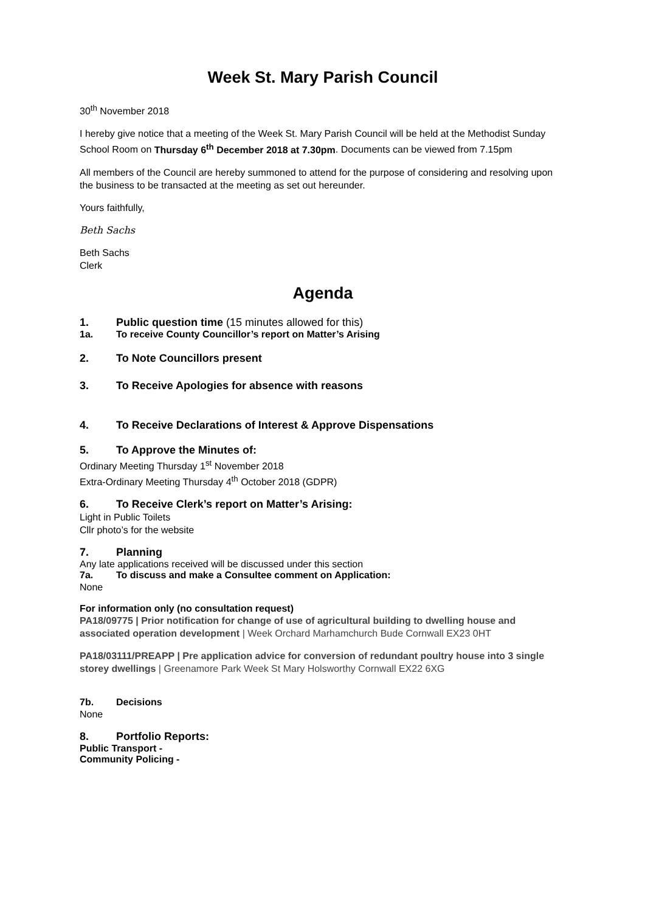Week St. Mary Parish Council
30<sup>th</sup> November 2018
I hereby give notice that a meeting of the Week St. Mary Parish Council will be held at the Methodist Sunday School Room on Thursday 6<sup>th</sup> December 2018 at 7.30pm. Documents can be viewed from 7.15pm
All members of the Council are hereby summoned to attend for the purpose of considering and resolving upon the business to be transacted at the meeting as set out hereunder.
Yours faithfully,
Beth Sachs
Beth Sachs
Clerk
Agenda
1. Public question time (15 minutes allowed for this)
1a. To receive County Councillor’s report on Matter’s Arising
2. To Note Councillors present
3. To Receive Apologies for absence with reasons
4. To Receive Declarations of Interest & Approve Dispensations
5. To Approve the Minutes of:
Ordinary Meeting Thursday 1<sup>st</sup> November 2018
Extra-Ordinary Meeting Thursday 4<sup>th</sup> October 2018 (GDPR)
6. To Receive Clerk’s report on Matter’s Arising:
Light in Public Toilets
Cllr photo’s for the website
7. Planning
Any late applications received will be discussed under this section
7a. To discuss and make a Consultee comment on Application:
None
For information only (no consultation request)
PA18/09775 | Prior notification for change of use of agricultural building to dwelling house and associated operation development | Week Orchard Marhamchurch Bude Cornwall EX23 0HT
PA18/03111/PREAPP | Pre application advice for conversion of redundant poultry house into 3 single storey dwellings | Greenamore Park Week St Mary Holsworthy Cornwall EX22 6XG
7b. Decisions
None
8. Portfolio Reports:
Public Transport -
Community Policing -